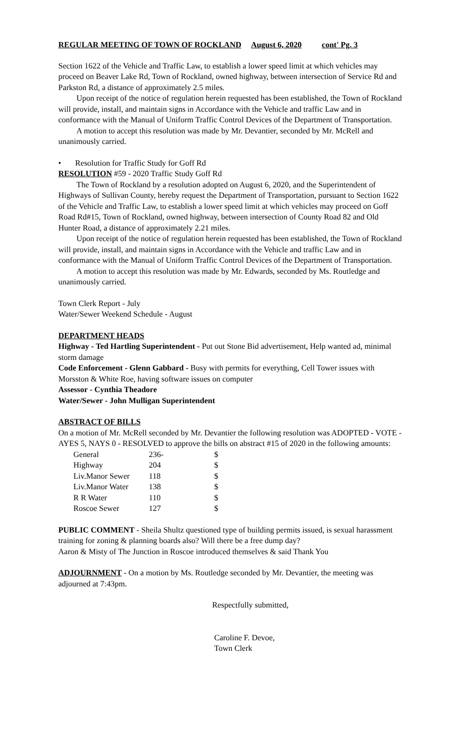REGULAR MEETING OF TOWN OF ROCKLAND August 6, 2020 cont' Pg. 3
Section 1622 of the Vehicle and Traffic Law, to establish a lower speed limit at which vehicles may proceed on Beaver Lake Rd, Town of Rockland, owned highway, between intersection of Service Rd and Parkston Rd, a distance of approximately 2.5 miles.
Upon receipt of the notice of regulation herein requested has been established, the Town of Rockland will provide, install, and maintain signs in Accordance with the Vehicle and traffic Law and in conformance with the Manual of Uniform Traffic Control Devices of the Department of Transportation.
A motion to accept this resolution was made by Mr. Devantier, seconded by Mr. McRell and unanimously carried.
• Resolution for Traffic Study for Goff Rd
RESOLUTION #59 - 2020 Traffic Study Goff Rd
The Town of Rockland by a resolution adopted on August 6, 2020, and the Superintendent of Highways of Sullivan County, hereby request the Department of Transportation, pursuant to Section 1622 of the Vehicle and Traffic Law, to establish a lower speed limit at which vehicles may proceed on Goff Road Rd#15, Town of Rockland, owned highway, between intersection of County Road 82 and Old Hunter Road, a distance of approximately 2.21 miles.
Upon receipt of the notice of regulation herein requested has been established, the Town of Rockland will provide, install, and maintain signs in Accordance with the Vehicle and traffic Law and in conformance with the Manual of Uniform Traffic Control Devices of the Department of Transportation.
A motion to accept this resolution was made by Mr. Edwards, seconded by Ms. Routledge and unanimously carried.
Town Clerk Report - July
Water/Sewer Weekend Schedule - August
DEPARTMENT HEADS
Highway - Ted Hartling Superintendent - Put out Stone Bid advertisement, Help wanted ad, minimal storm damage
Code Enforcement - Glenn Gabbard - Busy with permits for everything, Cell Tower issues with Morsston & White Roe, having software issues on computer
Assessor - Cynthia Theadore
Water/Sewer - John Mulligan Superintendent
ABSTRACT OF BILLS
On a motion of Mr. McRell seconded by Mr. Devantier the following resolution was ADOPTED - VOTE - AYES 5, NAYS 0 - RESOLVED to approve the bills on abstract #15 of 2020 in the following amounts:
| General | 236- | $ |
| Highway | 204 | $ |
| Liv.Manor Sewer | 118 | $ |
| Liv.Manor Water | 138 | $ |
| R R Water | 110 | $ |
| Roscoe Sewer | 127 | $ |
PUBLIC COMMENT - Sheila Shultz questioned type of building permits issued, is sexual harassment training for zoning & planning boards also? Will there be a free dump day?
Aaron & Misty of The Junction in Roscoe introduced themselves & said Thank You
ADJOURNMENT - On a motion by Ms. Routledge seconded by Mr. Devantier, the meeting was adjourned at 7:43pm.
Respectfully submitted,
Caroline F. Devoe,
Town Clerk